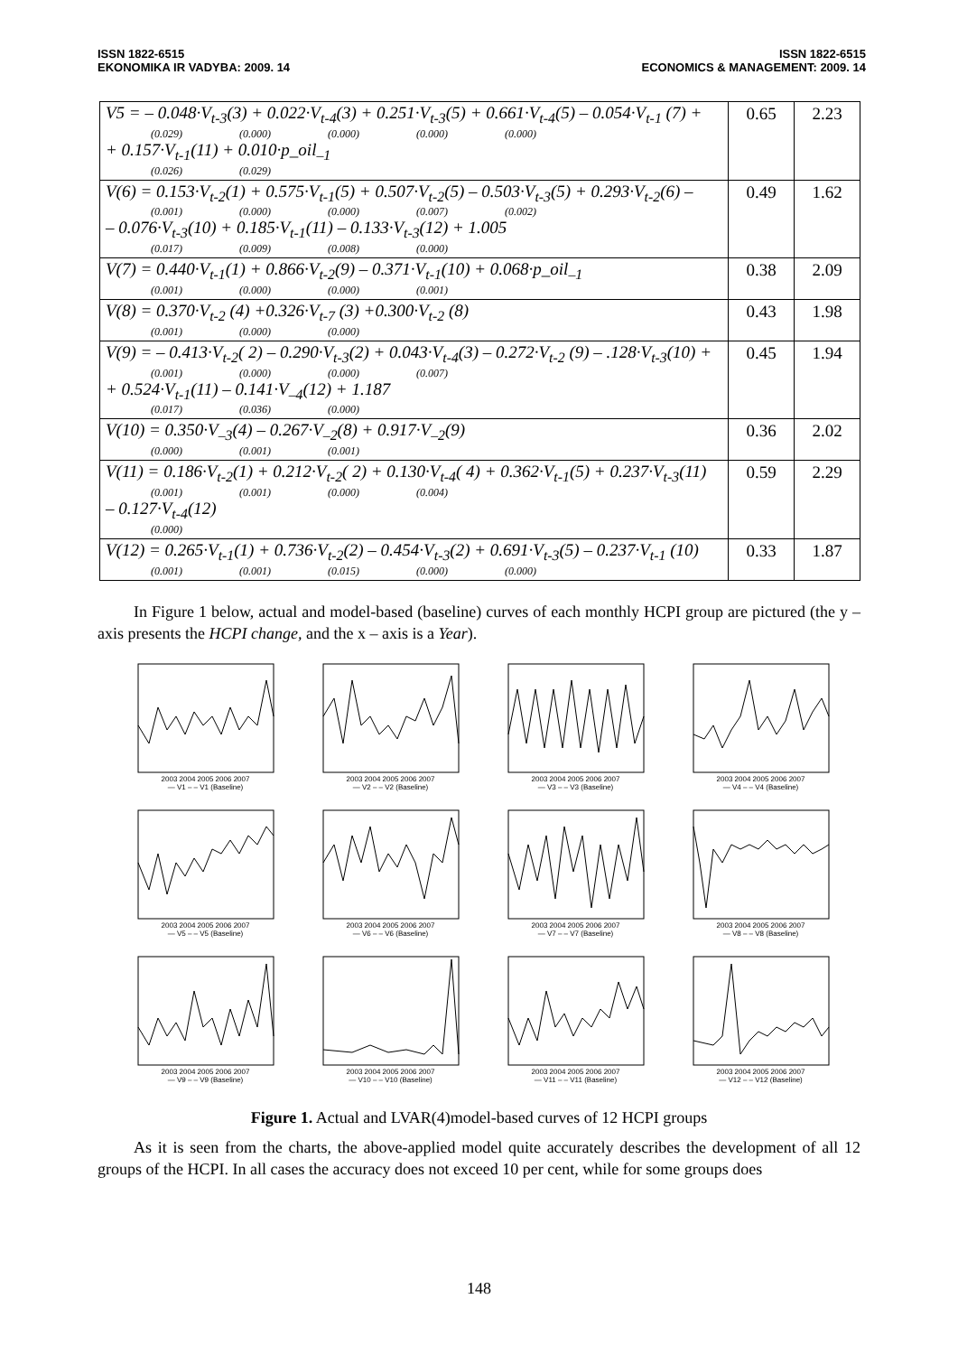ISSN 1822-6515
EKONOMIKA IR VADYBA: 2009. 14
ISSN 1822-6515
ECONOMICS & MANAGEMENT: 2009. 14
| V5 = – 0.048·V<sub>t-3</sub>(3) + 0.022·V<sub>t-4</sub>(3) + 0.251·V<sub>t-3</sub>(5) + 0.661·V<sub>t-4</sub>(5) – 0.054·V<sub>t-1</sub> (7) + (0.029) (0.000) (0.000) (0.000) (0.000) + 0.157·V<sub>t-1</sub>(11) + 0.010·p_oil<sub>–1</sub> (0.026) (0.029) | 0.65 | 2.23 |
| V(6) = 0.153·V<sub>t-2</sub>(1) + 0.575·V<sub>t-1</sub>(5) + 0.507·V<sub>t-2</sub>(5) – 0.503·V<sub>t-3</sub>(5) + 0.293·V<sub>t-2</sub>(6) – (0.001) (0.000) (0.000) (0.007) (0.002) – 0.076·V<sub>t-3</sub>(10) + 0.185·V<sub>t-1</sub>(11) – 0.133·V<sub>t-3</sub>(12) + 1.005 (0.017) (0.009) (0.008) (0.000) | 0.49 | 1.62 |
| V(7) = 0.440·V<sub>t-1</sub>(1) + 0.866·V<sub>t-2</sub>(9) – 0.371·V<sub>t-1</sub>(10) + 0.068·p_oil<sub>–1</sub> (0.001) (0.000) (0.000) (0.001) | 0.38 | 2.09 |
| V(8) = 0.370·V<sub>t-2</sub> (4) +0.326·V<sub>t-7</sub> (3) +0.300·V<sub>t-2</sub> (8) (0.001) (0.000) (0.000) | 0.43 | 1.98 |
| V(9) = – 0.413·V<sub>t-2</sub>( 2) – 0.290·V<sub>t-3</sub>(2) + 0.043·V<sub>t-4</sub>(3) – 0.272·V<sub>t-2</sub> (9) – .128·V<sub>t-3</sub>(10) + (0.001) (0.000) (0.000) (0.007) + 0.524·V<sub>t-1</sub>(11) – 0.141·V<sub>–4</sub>(12) + 1.187 (0.017) (0.036) (0.000) | 0.45 | 1.94 |
| V(10) = 0.350·V<sub>–3</sub>(4) – 0.267·V<sub>–2</sub>(8) + 0.917·V<sub>–2</sub>(9) (0.000) (0.001) (0.001) | 0.36 | 2.02 |
| V(11) = 0.186·V<sub>t-2</sub>(1) + 0.212·V<sub>t-2</sub>( 2) + 0.130·V<sub>t-4</sub>( 4) + 0.362·V<sub>t-1</sub>(5) + 0.237·V<sub>t-3</sub>(11) (0.001) (0.001) (0.000) (0.004) – 0.127·V<sub>t-4</sub>(12) (0.000) | 0.59 | 2.29 |
| V(12) = 0.265·V<sub>t-1</sub>(1) + 0.736·V<sub>t-2</sub>(2) – 0.454·V<sub>t-3</sub>(2) + 0.691·V<sub>t-3</sub>(5) – 0.237·V<sub>t-1</sub> (10) (0.001) (0.001) (0.015) (0.000) (0.000) | 0.33 | 1.87 |
In Figure 1 below, actual and model-based (baseline) curves of each monthly HCPI group are pictured (the y – axis presents the HCPI change, and the x – axis is a Year).
2003 2004 2005 2006 2007
— V1 – – V1 (Baseline)
2003 2004 2005 2006 2007
— V2 – – V2 (Baseline)
2003 2004 2005 2006 2007
— V3 – – V3 (Baseline)
2003 2004 2005 2006 2007
— V4 – – V4 (Baseline)
2003 2004 2005 2006 2007
— V5 – – V5 (Baseline)
2003 2004 2005 2006 2007
— V6 – – V6 (Baseline)
2003 2004 2005 2006 2007
— V7 – – V7 (Baseline)
2003 2004 2005 2006 2007
— V8 – – V8 (Baseline)
2003 2004 2005 2006 2007
— V9 – – V9 (Baseline)
2003 2004 2005 2006 2007
— V10 – – V10 (Baseline)
2003 2004 2005 2006 2007
— V11 – – V11 (Baseline)
2003 2004 2005 2006 2007
— V12 – – V12 (Baseline)
Figure 1. Actual and LVAR(4)model-based curves of 12 HCPI groups
As it is seen from the charts, the above-applied model quite accurately describes the development of all 12 groups of the HCPI. In all cases the accuracy does not exceed 10 per cent, while for some groups does
148